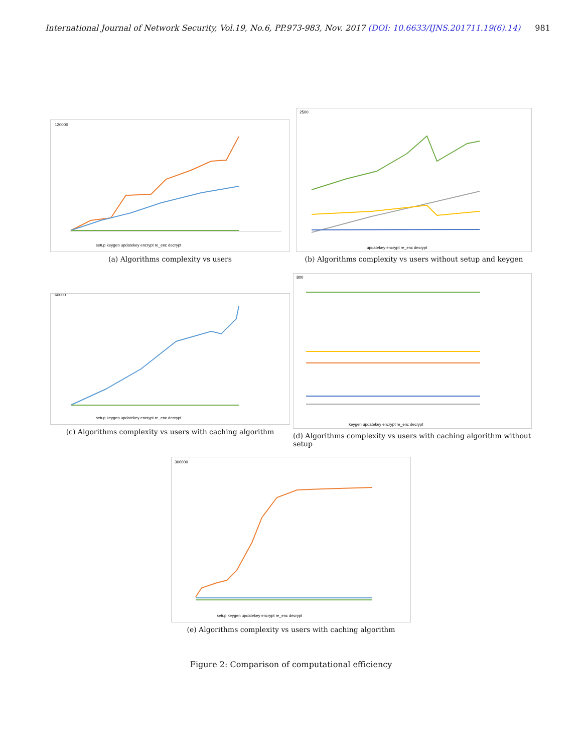International Journal of Network Security, Vol.19, No.6, PP.973-983, Nov. 2017 (DOI: 10.6633/IJNS.201711.19(6).14) 981
120000
setup keygen updatekey encrypt re_enc decrypt
(a) Algorithms complexity vs users
2500
updatekey encrypt re_enc decrypt
(b) Algorithms complexity vs users without setup and keygen
60000
setup keygen updatekey encrypt re_enc decrypt
(c) Algorithms complexity vs users with caching algorithm
800
keygen updatekey encrypt re_enc decrypt
(d) Algorithms complexity vs users with caching algorithm without setup
300000
setup keygen updatekey encrypt re_enc decrypt
(e) Algorithms complexity vs users with caching algorithm
Figure 2: Comparison of computational efficiency